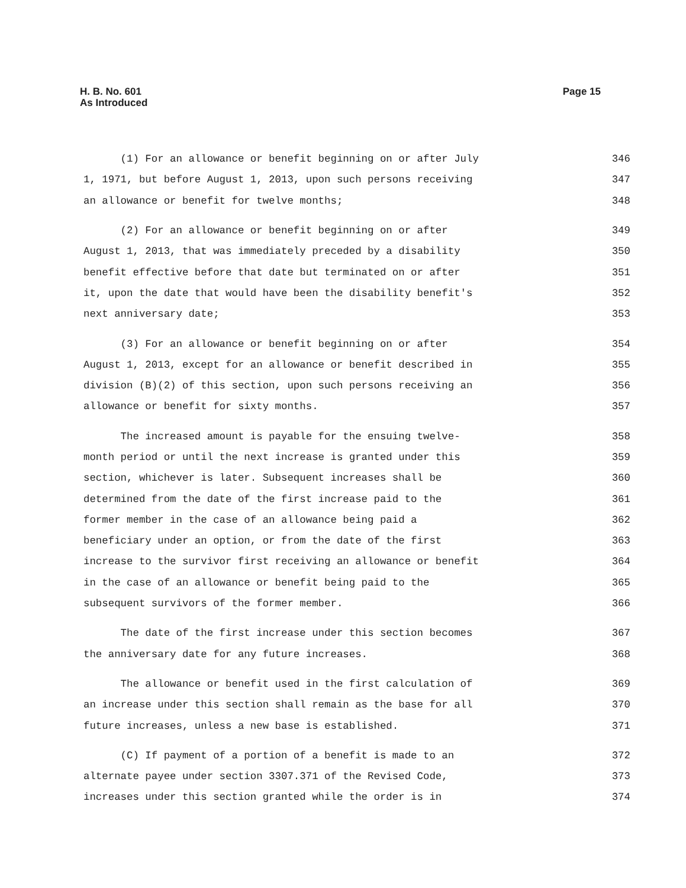H. B. No. 601
As Introduced
Page 15
(1) For an allowance or benefit beginning on or after July 346
1, 1971, but before August 1, 2013, upon such persons receiving 347
an allowance or benefit for twelve months; 348
(2) For an allowance or benefit beginning on or after 349
August 1, 2013, that was immediately preceded by a disability 350
benefit effective before that date but terminated on or after 351
it, upon the date that would have been the disability benefit's 352
next anniversary date; 353
(3) For an allowance or benefit beginning on or after 354
August 1, 2013, except for an allowance or benefit described in 355
division (B)(2) of this section, upon such persons receiving an 356
allowance or benefit for sixty months. 357
The increased amount is payable for the ensuing twelve- 358
month period or until the next increase is granted under this 359
section, whichever is later. Subsequent increases shall be 360
determined from the date of the first increase paid to the 361
former member in the case of an allowance being paid a 362
beneficiary under an option, or from the date of the first 363
increase to the survivor first receiving an allowance or benefit 364
in the case of an allowance or benefit being paid to the 365
subsequent survivors of the former member. 366
The date of the first increase under this section becomes 367
the anniversary date for any future increases. 368
The allowance or benefit used in the first calculation of 369
an increase under this section shall remain as the base for all 370
future increases, unless a new base is established. 371
(C) If payment of a portion of a benefit is made to an 372
alternate payee under section 3307.371 of the Revised Code, 373
increases under this section granted while the order is in 374